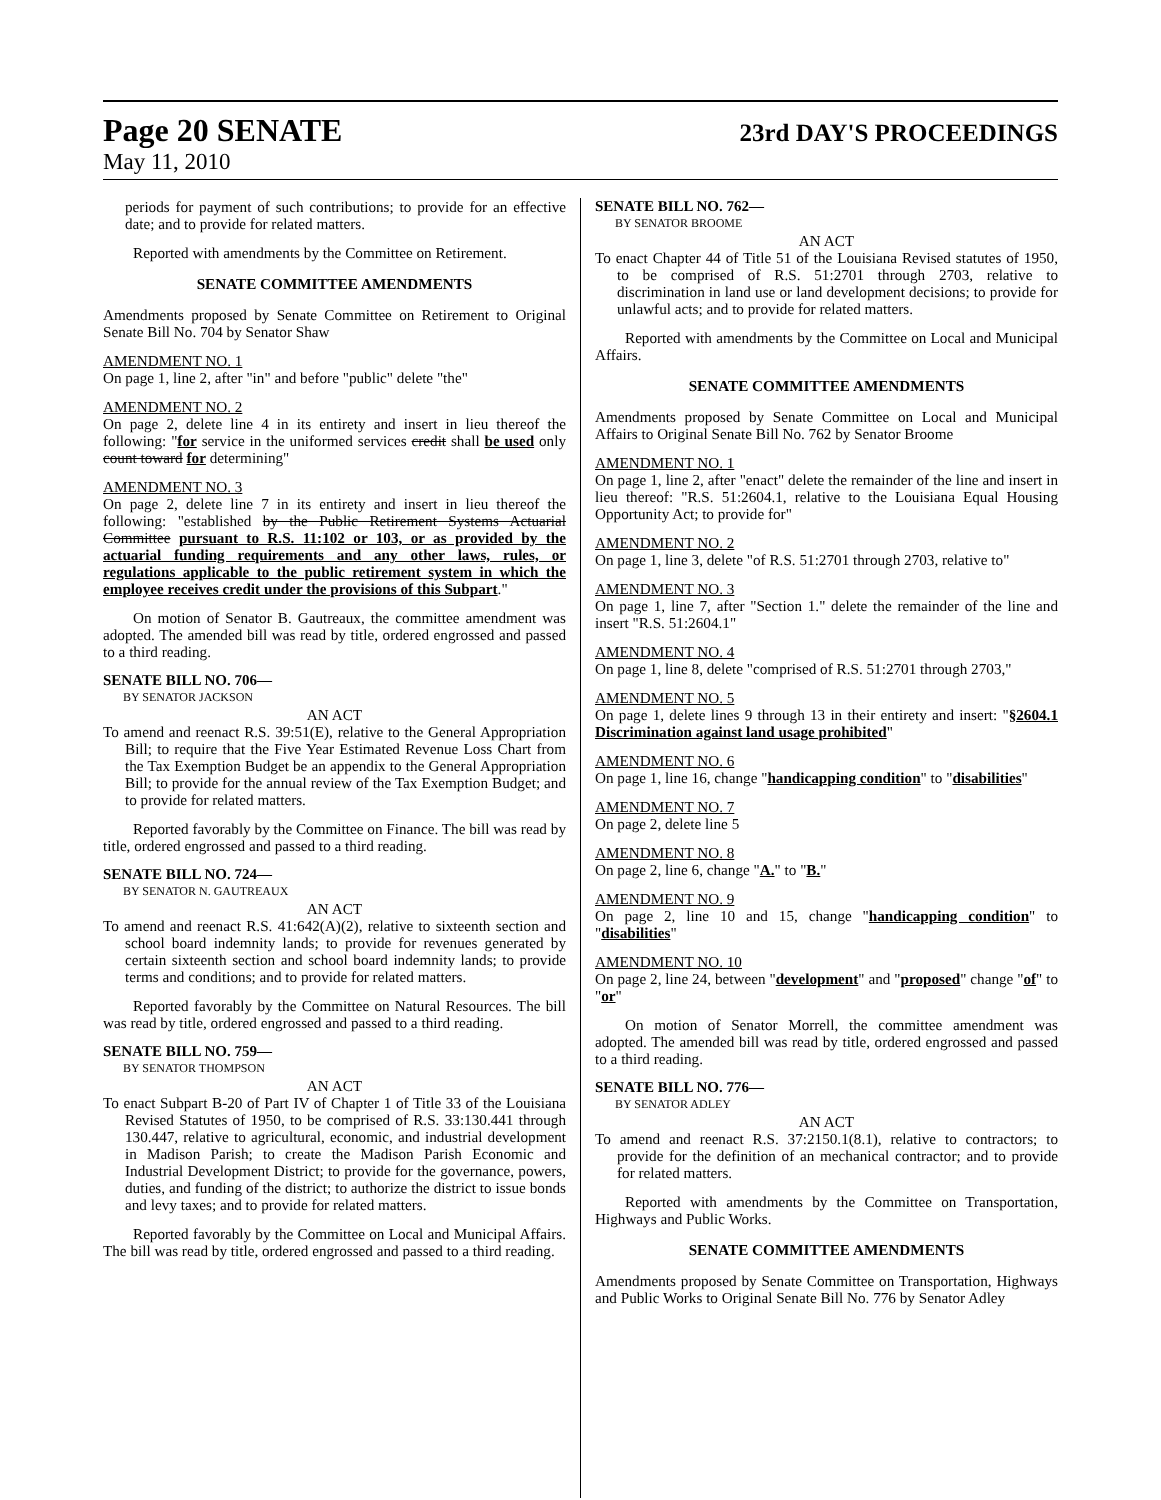Page 20 SENATE 23rd DAY'S PROCEEDINGS
May 11, 2010
periods for payment of such contributions; to provide for an effective date; and to provide for related matters.
Reported with amendments by the Committee on Retirement.
SENATE COMMITTEE AMENDMENTS
Amendments proposed by Senate Committee on Retirement to Original Senate Bill No. 704 by Senator Shaw
AMENDMENT NO. 1
On page 1, line 2, after "in" and before "public" delete "the"
AMENDMENT NO. 2
On page 2, delete line 4 in its entirety and insert in lieu thereof the following: "for service in the uniformed services credit shall be used only count toward for determining"
AMENDMENT NO. 3
On page 2, delete line 7 in its entirety and insert in lieu thereof the following: "established by the Public Retirement Systems Actuarial Committee pursuant to R.S. 11:102 or 103, or as provided by the actuarial funding requirements and any other laws, rules, or regulations applicable to the public retirement system in which the employee receives credit under the provisions of this Subpart."
On motion of Senator B. Gautreaux, the committee amendment was adopted. The amended bill was read by title, ordered engrossed and passed to a third reading.
SENATE BILL NO. 706—
BY SENATOR JACKSON
AN ACT
To amend and reenact R.S. 39:51(E), relative to the General Appropriation Bill; to require that the Five Year Estimated Revenue Loss Chart from the Tax Exemption Budget be an appendix to the General Appropriation Bill; to provide for the annual review of the Tax Exemption Budget; and to provide for related matters.
Reported favorably by the Committee on Finance. The bill was read by title, ordered engrossed and passed to a third reading.
SENATE BILL NO. 724—
BY SENATOR N. GAUTREAUX
AN ACT
To amend and reenact R.S. 41:642(A)(2), relative to sixteenth section and school board indemnity lands; to provide for revenues generated by certain sixteenth section and school board indemnity lands; to provide terms and conditions; and to provide for related matters.
Reported favorably by the Committee on Natural Resources. The bill was read by title, ordered engrossed and passed to a third reading.
SENATE BILL NO. 759—
BY SENATOR THOMPSON
AN ACT
To enact Subpart B-20 of Part IV of Chapter 1 of Title 33 of the Louisiana Revised Statutes of 1950, to be comprised of R.S. 33:130.441 through 130.447, relative to agricultural, economic, and industrial development in Madison Parish; to create the Madison Parish Economic and Industrial Development District; to provide for the governance, powers, duties, and funding of the district; to authorize the district to issue bonds and levy taxes; and to provide for related matters.
Reported favorably by the Committee on Local and Municipal Affairs. The bill was read by title, ordered engrossed and passed to a third reading.
SENATE BILL NO. 762—
BY SENATOR BROOME
AN ACT
To enact Chapter 44 of Title 51 of the Louisiana Revised statutes of 1950, to be comprised of R.S. 51:2701 through 2703, relative to discrimination in land use or land development decisions; to provide for unlawful acts; and to provide for related matters.
Reported with amendments by the Committee on Local and Municipal Affairs.
SENATE COMMITTEE AMENDMENTS
Amendments proposed by Senate Committee on Local and Municipal Affairs to Original Senate Bill No. 762 by Senator Broome
AMENDMENT NO. 1
On page 1, line 2, after "enact" delete the remainder of the line and insert in lieu thereof: "R.S. 51:2604.1, relative to the Louisiana Equal Housing Opportunity Act; to provide for"
AMENDMENT NO. 2
On page 1, line 3, delete "of R.S. 51:2701 through 2703, relative to"
AMENDMENT NO. 3
On page 1, line 7, after "Section 1." delete the remainder of the line and insert "R.S. 51:2604.1"
AMENDMENT NO. 4
On page 1, line 8, delete "comprised of R.S. 51:2701 through 2703,"
AMENDMENT NO. 5
On page 1, delete lines 9 through 13 in their entirety and insert: "§2604.1 Discrimination against land usage prohibited"
AMENDMENT NO. 6
On page 1, line 16, change "handicapping condition" to "disabilities"
AMENDMENT NO. 7
On page 2, delete line 5
AMENDMENT NO. 8
On page 2, line 6, change "A." to "B."
AMENDMENT NO. 9
On page 2, line 10 and 15, change "handicapping condition" to "disabilities"
AMENDMENT NO. 10
On page 2, line 24, between "development" and "proposed" change "of" to "or"
On motion of Senator Morrell, the committee amendment was adopted. The amended bill was read by title, ordered engrossed and passed to a third reading.
SENATE BILL NO. 776—
BY SENATOR ADLEY
AN ACT
To amend and reenact R.S. 37:2150.1(8.1), relative to contractors; to provide for the definition of an mechanical contractor; and to provide for related matters.
Reported with amendments by the Committee on Transportation, Highways and Public Works.
SENATE COMMITTEE AMENDMENTS
Amendments proposed by Senate Committee on Transportation, Highways and Public Works to Original Senate Bill No. 776 by Senator Adley